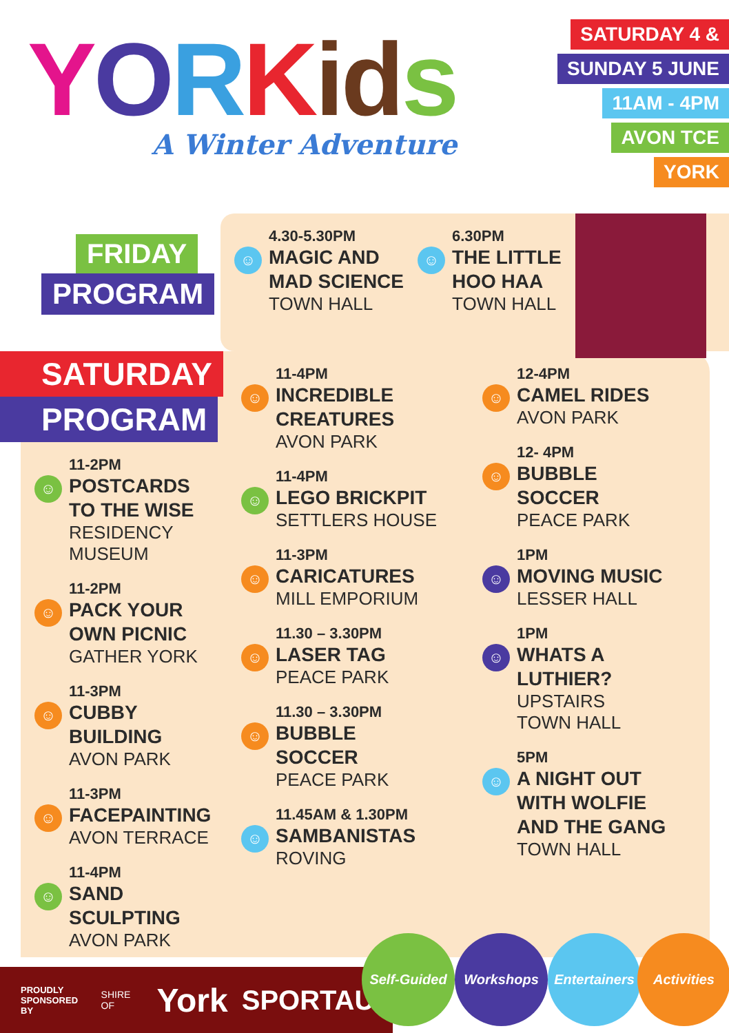YORKid s
A Winter Adventure
SATURDAY 4 &
SUNDAY 5 JUNE
11AM - 4PM
AVON TCE
YORK
FRIDAY
PROGRAM
☺
4.30-5.30PM
MAGIC AND
MAD SCIENCE
TOWN HALL
☺
6.30PM
THE LITTLE
HOO HAA
TOWN HALL
SATURDAY
PROGRAM
☺
11-2PM
POSTCARDS
TO THE WISE
RESIDENCY
MUSEUM
☺
11-2PM
PACK YOUR
OWN PICNIC
GATHER YORK
☺
11-3PM
CUBBY BUILDING
AVON PARK
☺
11-3PM
FACEPAINTING
AVON TERRACE
☺
11-4PM
SAND SCULPTING
AVON PARK
☺
11-4PM
INCREDIBLE
CREATURES
AVON PARK
☺
11-4PM
LEGO BRICKPIT
SETTLERS HOUSE
☺
11-3PM
CARICATURES
MILL EMPORIUM
☺
11.30 – 3.30PM
LASER TAG
PEACE PARK
☺
11.30 – 3.30PM
BUBBLE
SOCCER
PEACE PARK
☺
11.45AM & 1.30PM
SAMBANISTAS
ROVING
☺
12-4PM
CAMEL RIDES
AVON PARK
☺
12- 4PM
BUBBLE
SOCCER
PEACE PARK
☺
1PM
MOVING MUSIC
LESSER HALL
☺
1PM
WHATS A
LUTHIER?
UPSTAIRS
TOWN HALL
☺
5PM
A NIGHT OUT
WITH WOLFIE
AND THE GANG
TOWN HALL
PROUDLY
SPONSORED BY
SHIRE OF
York
SPORTAUS
Self-Guided Workshops
Entertainers
Activities